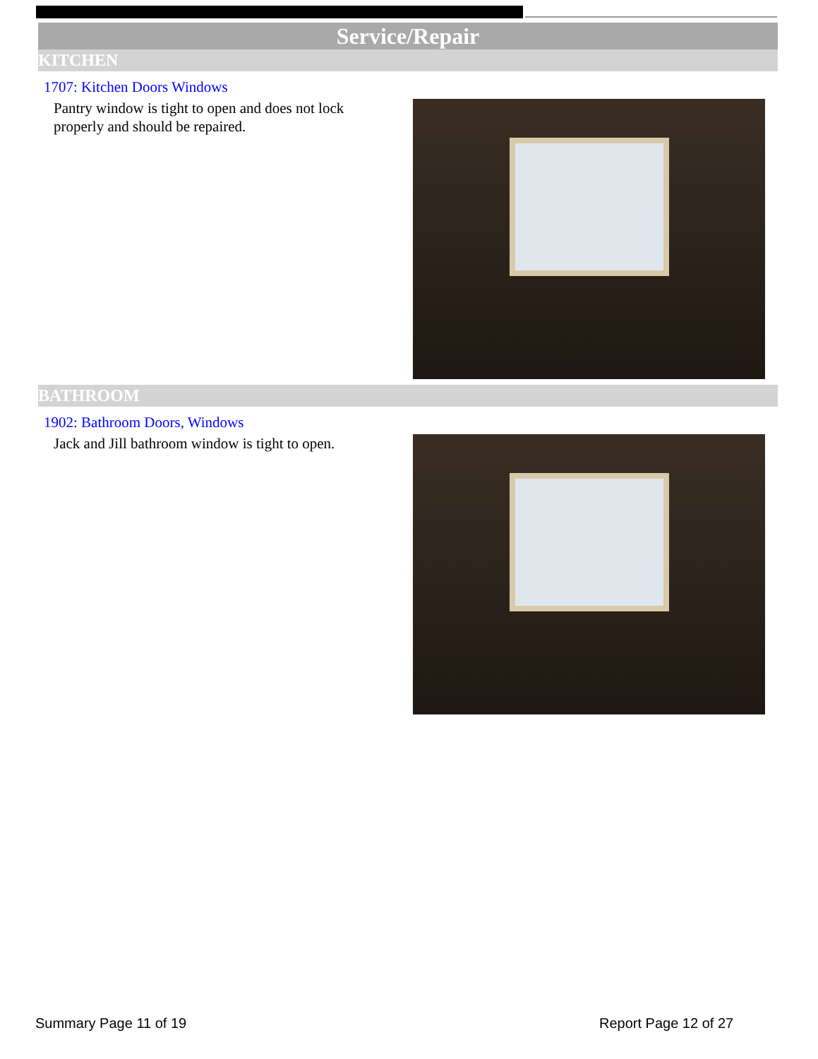Service/Repair
KITCHEN
1707: Kitchen Doors Windows
Pantry window is tight to open and does not lock properly and should be repaired.
BATHROOM
1902: Bathroom Doors, Windows
Jack and Jill bathroom window is tight to open.
Summary Page 11 of 19 Report Page 12 of 27